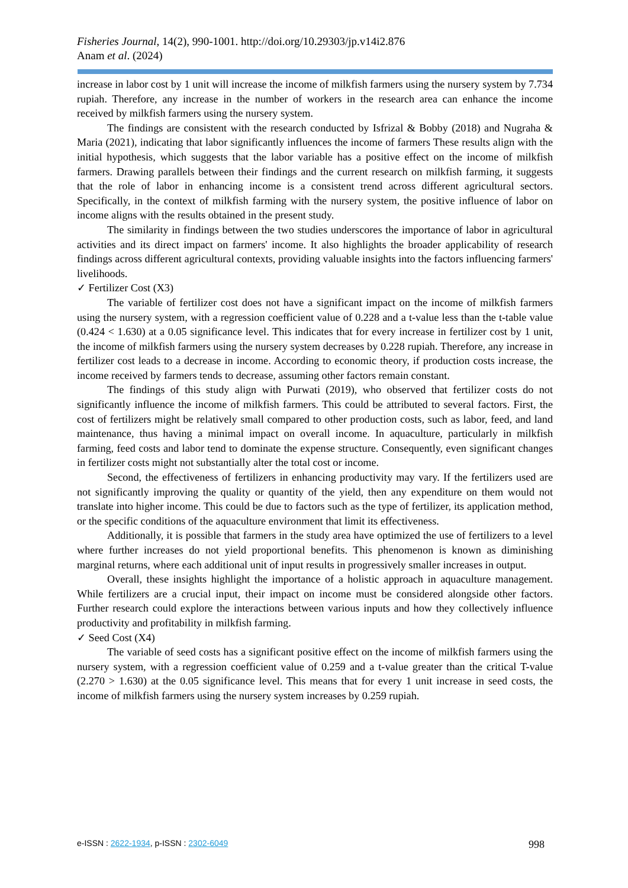Fisheries Journal, 14(2), 990-1001. http://doi.org/10.29303/jp.v14i2.876
Anam et al. (2024)
increase in labor cost by 1 unit will increase the income of milkfish farmers using the nursery system by 7.734 rupiah. Therefore, any increase in the number of workers in the research area can enhance the income received by milkfish farmers using the nursery system.
The findings are consistent with the research conducted by Isfrizal & Bobby (2018) and Nugraha & Maria (2021), indicating that labor significantly influences the income of farmers These results align with the initial hypothesis, which suggests that the labor variable has a positive effect on the income of milkfish farmers. Drawing parallels between their findings and the current research on milkfish farming, it suggests that the role of labor in enhancing income is a consistent trend across different agricultural sectors. Specifically, in the context of milkfish farming with the nursery system, the positive influence of labor on income aligns with the results obtained in the present study.
The similarity in findings between the two studies underscores the importance of labor in agricultural activities and its direct impact on farmers' income. It also highlights the broader applicability of research findings across different agricultural contexts, providing valuable insights into the factors influencing farmers' livelihoods.
✓ Fertilizer Cost (X3)
The variable of fertilizer cost does not have a significant impact on the income of milkfish farmers using the nursery system, with a regression coefficient value of 0.228 and a t-value less than the t-table value (0.424 < 1.630) at a 0.05 significance level. This indicates that for every increase in fertilizer cost by 1 unit, the income of milkfish farmers using the nursery system decreases by 0.228 rupiah. Therefore, any increase in fertilizer cost leads to a decrease in income. According to economic theory, if production costs increase, the income received by farmers tends to decrease, assuming other factors remain constant.
The findings of this study align with Purwati (2019), who observed that fertilizer costs do not significantly influence the income of milkfish farmers. This could be attributed to several factors. First, the cost of fertilizers might be relatively small compared to other production costs, such as labor, feed, and land maintenance, thus having a minimal impact on overall income. In aquaculture, particularly in milkfish farming, feed costs and labor tend to dominate the expense structure. Consequently, even significant changes in fertilizer costs might not substantially alter the total cost or income.
Second, the effectiveness of fertilizers in enhancing productivity may vary. If the fertilizers used are not significantly improving the quality or quantity of the yield, then any expenditure on them would not translate into higher income. This could be due to factors such as the type of fertilizer, its application method, or the specific conditions of the aquaculture environment that limit its effectiveness.
Additionally, it is possible that farmers in the study area have optimized the use of fertilizers to a level where further increases do not yield proportional benefits. This phenomenon is known as diminishing marginal returns, where each additional unit of input results in progressively smaller increases in output.
Overall, these insights highlight the importance of a holistic approach in aquaculture management. While fertilizers are a crucial input, their impact on income must be considered alongside other factors. Further research could explore the interactions between various inputs and how they collectively influence productivity and profitability in milkfish farming.
✓ Seed Cost (X4)
The variable of seed costs has a significant positive effect on the income of milkfish farmers using the nursery system, with a regression coefficient value of 0.259 and a t-value greater than the critical T-value (2.270 > 1.630) at the 0.05 significance level. This means that for every 1 unit increase in seed costs, the income of milkfish farmers using the nursery system increases by 0.259 rupiah.
e-ISSN : 2622-1934, p-ISSN : 2302-6049 998